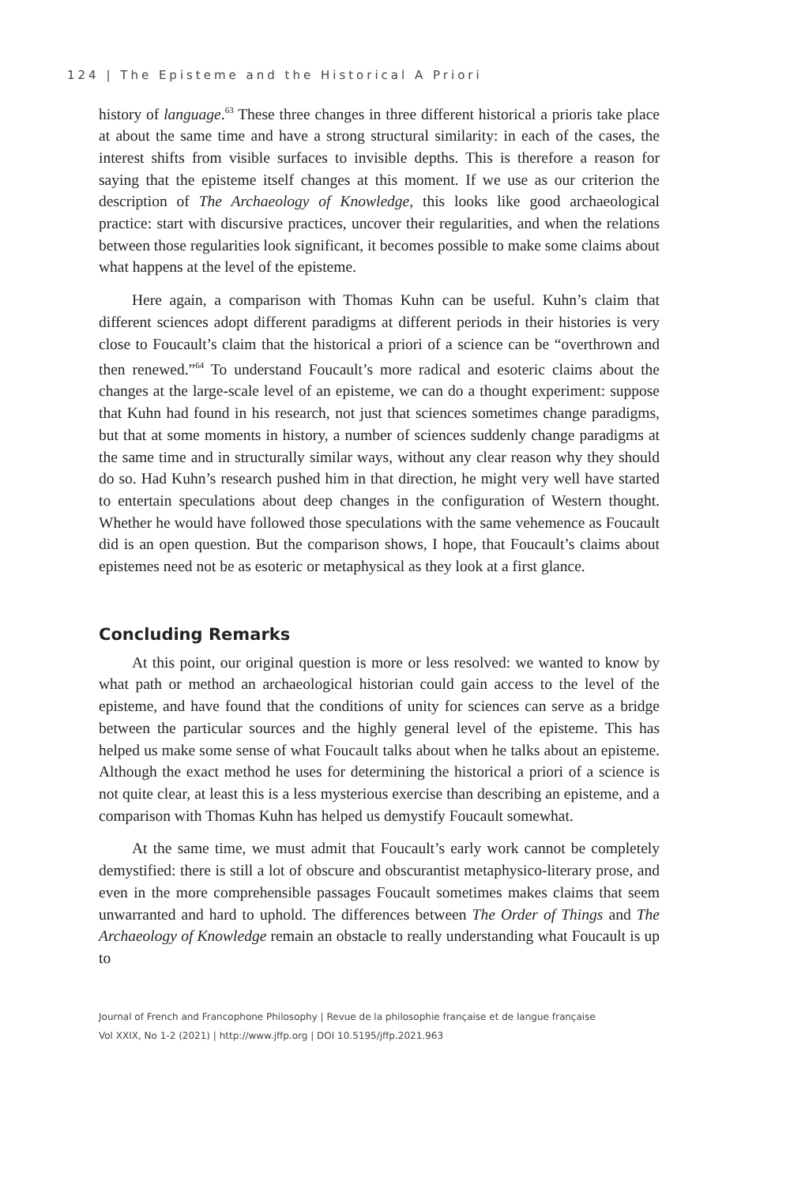124 | The Episteme and the Historical A Priori
history of language.<sup>63</sup> These three changes in three different historical a prioris take place at about the same time and have a strong structural similarity: in each of the cases, the interest shifts from visible surfaces to invisible depths. This is therefore a reason for saying that the episteme itself changes at this moment. If we use as our criterion the description of The Archaeology of Knowledge, this looks like good archaeological practice: start with discursive practices, uncover their regularities, and when the relations between those regularities look significant, it becomes possible to make some claims about what happens at the level of the episteme.
Here again, a comparison with Thomas Kuhn can be useful. Kuhn’s claim that different sciences adopt different paradigms at different periods in their histories is very close to Foucault’s claim that the historical a priori of a science can be “overthrown and then renewed.”<sup>64</sup> To understand Foucault’s more radical and esoteric claims about the changes at the large-scale level of an episteme, we can do a thought experiment: suppose that Kuhn had found in his research, not just that sciences sometimes change paradigms, but that at some moments in history, a number of sciences suddenly change paradigms at the same time and in structurally similar ways, without any clear reason why they should do so. Had Kuhn’s research pushed him in that direction, he might very well have started to entertain speculations about deep changes in the configuration of Western thought. Whether he would have followed those speculations with the same vehemence as Foucault did is an open question. But the comparison shows, I hope, that Foucault’s claims about epistemes need not be as esoteric or metaphysical as they look at a first glance.
Concluding Remarks
At this point, our original question is more or less resolved: we wanted to know by what path or method an archaeological historian could gain access to the level of the episteme, and have found that the conditions of unity for sciences can serve as a bridge between the particular sources and the highly general level of the episteme. This has helped us make some sense of what Foucault talks about when he talks about an episteme. Although the exact method he uses for determining the historical a priori of a science is not quite clear, at least this is a less mysterious exercise than describing an episteme, and a comparison with Thomas Kuhn has helped us demystify Foucault somewhat.
At the same time, we must admit that Foucault’s early work cannot be completely demystified: there is still a lot of obscure and obscurantist metaphysico-literary prose, and even in the more comprehensible passages Foucault sometimes makes claims that seem unwarranted and hard to uphold. The differences between The Order of Things and The Archaeology of Knowledge remain an obstacle to really understanding what Foucault is up to
Journal of French and Francophone Philosophy | Revue de la philosophie française et de langue française
Vol XXIX, No 1-2 (2021) | http://www.jffp.org | DOI 10.5195/jffp.2021.963